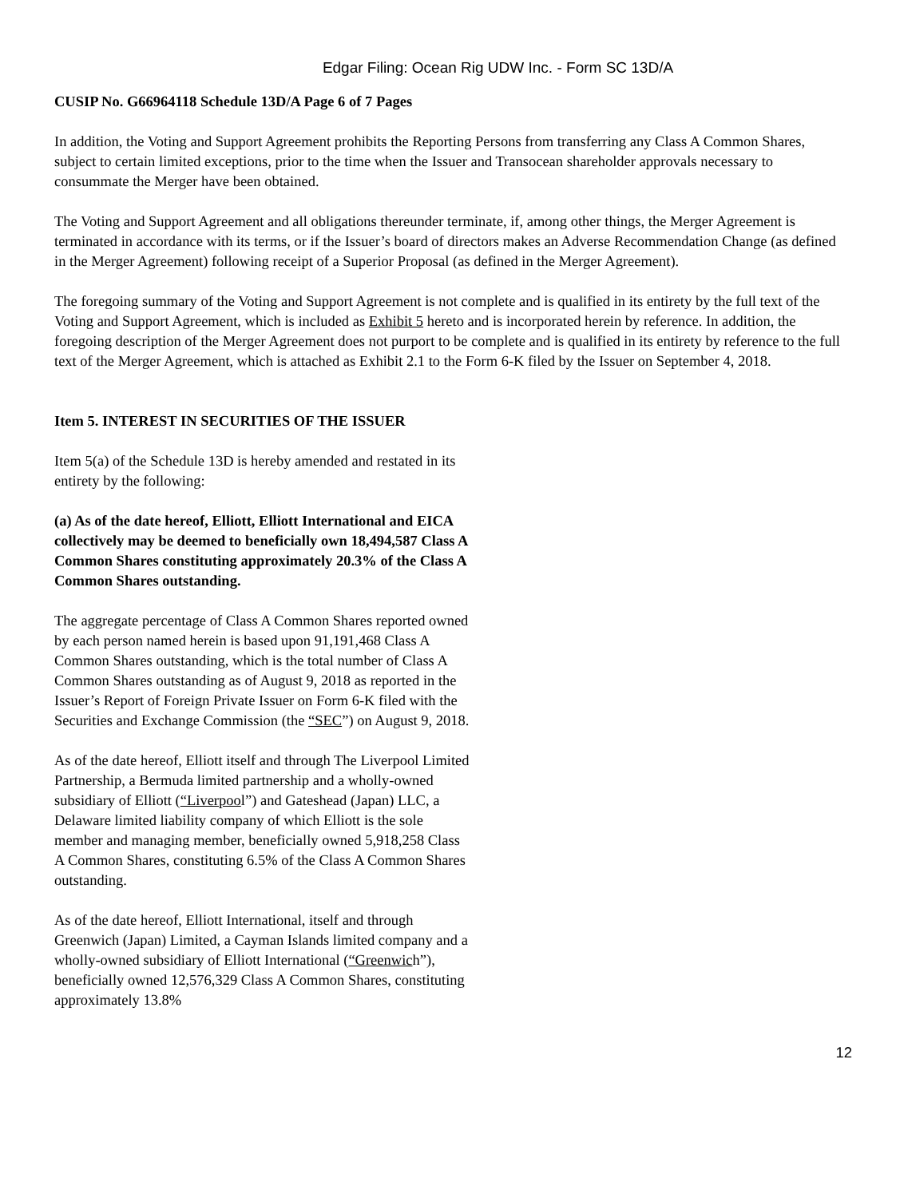Edgar Filing: Ocean Rig UDW Inc. - Form SC 13D/A
CUSIP No. G66964118 Schedule 13D/A Page 6 of 7 Pages
In addition, the Voting and Support Agreement prohibits the Reporting Persons from transferring any Class A Common Shares, subject to certain limited exceptions, prior to the time when the Issuer and Transocean shareholder approvals necessary to consummate the Merger have been obtained.
The Voting and Support Agreement and all obligations thereunder terminate, if, among other things, the Merger Agreement is terminated in accordance with its terms, or if the Issuer’s board of directors makes an Adverse Recommendation Change (as defined in the Merger Agreement) following receipt of a Superior Proposal (as defined in the Merger Agreement).
The foregoing summary of the Voting and Support Agreement is not complete and is qualified in its entirety by the full text of the Voting and Support Agreement, which is included as Exhibit 5 hereto and is incorporated herein by reference. In addition, the foregoing description of the Merger Agreement does not purport to be complete and is qualified in its entirety by reference to the full text of the Merger Agreement, which is attached as Exhibit 2.1 to the Form 6-K filed by the Issuer on September 4, 2018.
Item 5. INTEREST IN SECURITIES OF THE ISSUER
Item 5(a) of the Schedule 13D is hereby amended and restated in its entirety by the following:
(a) As of the date hereof, Elliott, Elliott International and EICA collectively may be deemed to beneficially own 18,494,587 Class A Common Shares constituting approximately 20.3% of the Class A Common Shares outstanding.
The aggregate percentage of Class A Common Shares reported owned by each person named herein is based upon 91,191,468 Class A Common Shares outstanding, which is the total number of Class A Common Shares outstanding as of August 9, 2018 as reported in the Issuer’s Report of Foreign Private Issuer on Form 6-K filed with the Securities and Exchange Commission (the “SEC”) on August 9, 2018.
As of the date hereof, Elliott itself and through The Liverpool Limited Partnership, a Bermuda limited partnership and a wholly-owned subsidiary of Elliott (“Liverpool”) and Gateshead (Japan) LLC, a Delaware limited liability company of which Elliott is the sole member and managing member, beneficially owned 5,918,258 Class A Common Shares, constituting 6.5% of the Class A Common Shares outstanding.
As of the date hereof, Elliott International, itself and through Greenwich (Japan) Limited, a Cayman Islands limited company and a wholly-owned subsidiary of Elliott International (“Greenwich”), beneficially owned 12,576,329 Class A Common Shares, constituting approximately 13.8%
12